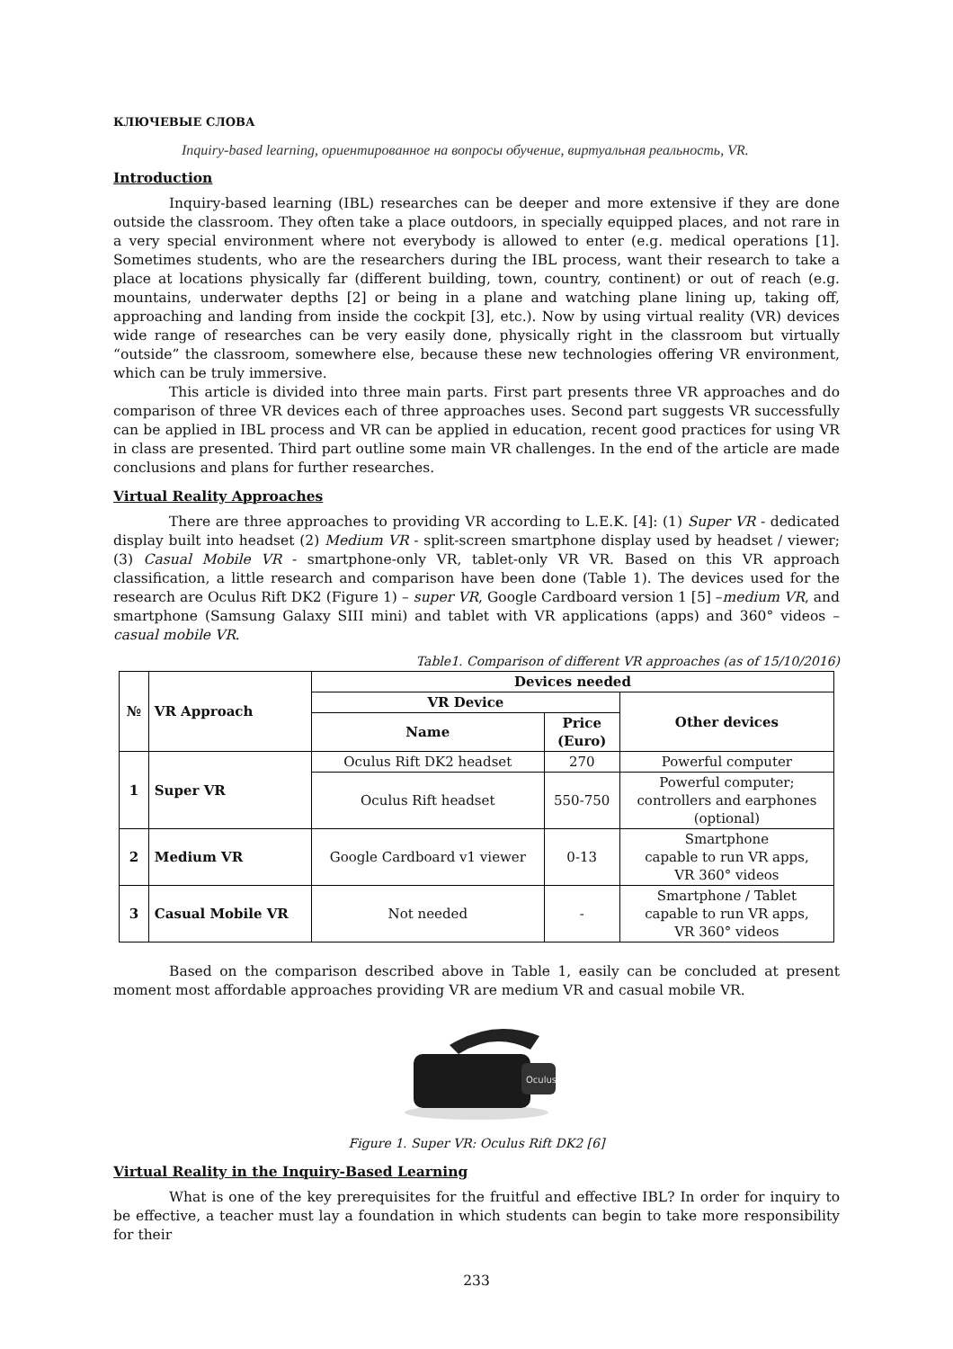КЛЮЧЕВЫЕ СЛОВА
Inquiry-based learning, ориентированное на вопросы обучение, виртуальная реальность, VR.
Introduction
Inquiry-based learning (IBL) researches can be deeper and more extensive if they are done outside the classroom. They often take a place outdoors, in specially equipped places, and not rare in a very special environment where not everybody is allowed to enter (e.g. medical operations [1]. Sometimes students, who are the researchers during the IBL process, want their research to take a place at locations physically far (different building, town, country, continent) or out of reach (e.g. mountains, underwater depths [2] or being in a plane and watching plane lining up, taking off, approaching and landing from inside the cockpit [3], etc.). Now by using virtual reality (VR) devices wide range of researches can be very easily done, physically right in the classroom but virtually “outside” the classroom, somewhere else, because these new technologies offering VR environment, which can be truly immersive.
This article is divided into three main parts. First part presents three VR approaches and do comparison of three VR devices each of three approaches uses. Second part suggests VR successfully can be applied in IBL process and VR can be applied in education, recent good practices for using VR in class are presented. Third part outline some main VR challenges. In the end of the article are made conclusions and plans for further researches.
Virtual Reality Approaches
There are three approaches to providing VR according to L.E.K. [4]: (1) Super VR - dedicated display built into headset (2) Medium VR - split-screen smartphone display used by headset / viewer; (3) Casual Mobile VR - smartphone-only VR, tablet-only VR VR. Based on this VR approach classification, a little research and comparison have been done (Table 1). The devices used for the research are Oculus Rift DK2 (Figure 1) – super VR, Google Cardboard version 1 [5] –medium VR, and smartphone (Samsung Galaxy SIII mini) and tablet with VR applications (apps) and 360° videos – casual mobile VR.
Table1. Comparison of different VR approaches (as of 15/10/2016)
| № | VR Approach | Devices needed | | |
| --- | --- | --- | --- | --- |
| | | VR Device | | Other devices |
| | | Name | Price (Euro) | |
| 1 | Super VR | Oculus Rift DK2 headset | 270 | Powerful computer |
| | | Oculus Rift headset | 550-750 | Powerful computer; controllers and earphones (optional) |
| 2 | Medium VR | Google Cardboard v1 viewer | 0-13 | Smartphone capable to run VR apps, VR 360° videos |
| 3 | Casual Mobile VR | Not needed | - | Smartphone / Tablet capable to run VR apps, VR 360° videos |
Based on the comparison described above in Table 1, easily can be concluded at present moment most affordable approaches providing VR are medium VR and casual mobile VR.
Oculus
Figure 1. Super VR: Oculus Rift DK2 [6]
Virtual Reality in the Inquiry-Based Learning
What is one of the key prerequisites for the fruitful and effective IBL? In order for inquiry to be effective, a teacher must lay a foundation in which students can begin to take more responsibility for their
233